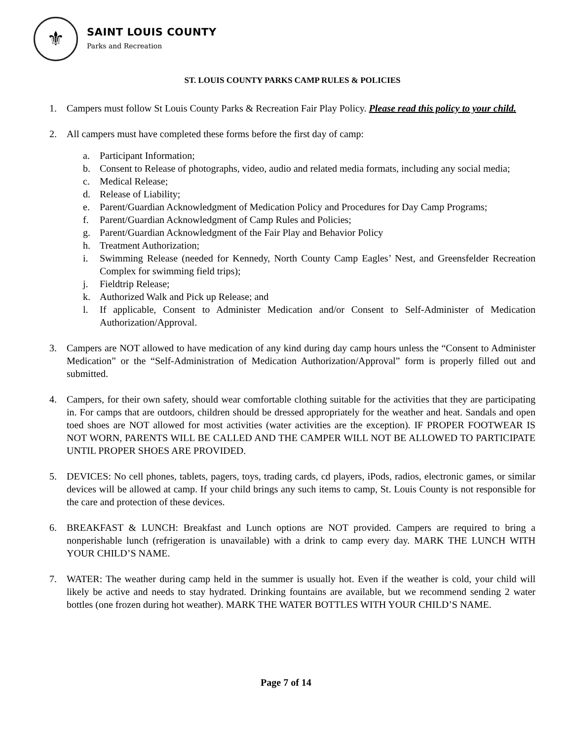⚜
SAINT LOUIS COUNTY
Parks and Recreation
ST. LOUIS COUNTY PARKS CAMP RULES & POLICIES
1. Campers must follow St Louis County Parks & Recreation Fair Play Policy. Please read this policy to your child.
2. All campers must have completed these forms before the first day of camp:
a. Participant Information;
b. Consent to Release of photographs, video, audio and related media formats, including any social media;
c. Medical Release;
d. Release of Liability;
e. Parent/Guardian Acknowledgment of Medication Policy and Procedures for Day Camp Programs;
f. Parent/Guardian Acknowledgment of Camp Rules and Policies;
g. Parent/Guardian Acknowledgment of the Fair Play and Behavior Policy
h. Treatment Authorization;
i. Swimming Release (needed for Kennedy, North County Camp Eagles’ Nest, and Greensfelder Recreation Complex for swimming field trips);
j. Fieldtrip Release;
k. Authorized Walk and Pick up Release; and
l. If applicable, Consent to Administer Medication and/or Consent to Self-Administer of Medication Authorization/Approval.
3. Campers are NOT allowed to have medication of any kind during day camp hours unless the “Consent to Administer Medication” or the “Self-Administration of Medication Authorization/Approval” form is properly filled out and submitted.
4. Campers, for their own safety, should wear comfortable clothing suitable for the activities that they are participating in. For camps that are outdoors, children should be dressed appropriately for the weather and heat. Sandals and open toed shoes are NOT allowed for most activities (water activities are the exception). IF PROPER FOOTWEAR IS NOT WORN, PARENTS WILL BE CALLED AND THE CAMPER WILL NOT BE ALLOWED TO PARTICIPATE UNTIL PROPER SHOES ARE PROVIDED.
5. DEVICES: No cell phones, tablets, pagers, toys, trading cards, cd players, iPods, radios, electronic games, or similar devices will be allowed at camp. If your child brings any such items to camp, St. Louis County is not responsible for the care and protection of these devices.
6. BREAKFAST & LUNCH: Breakfast and Lunch options are NOT provided. Campers are required to bring a nonperishable lunch (refrigeration is unavailable) with a drink to camp every day. MARK THE LUNCH WITH YOUR CHILD’S NAME.
7. WATER: The weather during camp held in the summer is usually hot. Even if the weather is cold, your child will likely be active and needs to stay hydrated. Drinking fountains are available, but we recommend sending 2 water bottles (one frozen during hot weather). MARK THE WATER BOTTLES WITH YOUR CHILD’S NAME.
Page 7 of 14